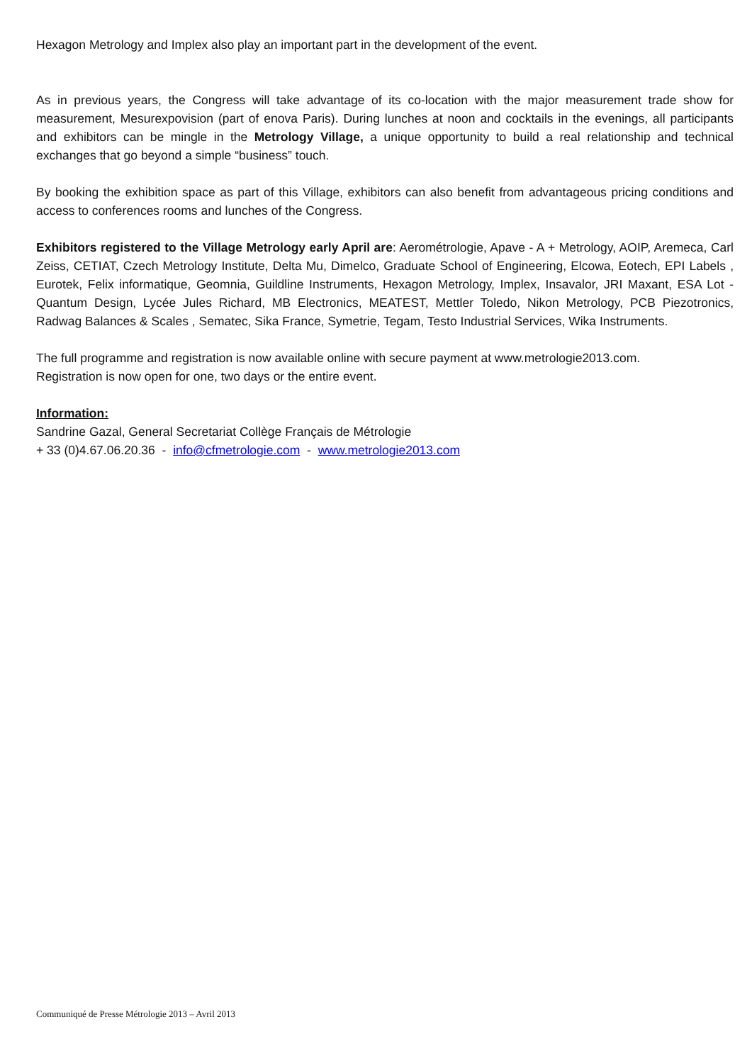Hexagon Metrology and Implex also play an important part in the development of the event.
As in previous years, the Congress will take advantage of its co-location with the major measurement trade show for measurement, Mesurexpovision (part of enova Paris). During lunches at noon and cocktails in the evenings, all participants and exhibitors can be mingle in the Metrology Village, a unique opportunity to build a real relationship and technical exchanges that go beyond a simple “business” touch.
By booking the exhibition space as part of this Village, exhibitors can also benefit from advantageous pricing conditions and access to conferences rooms and lunches of the Congress.
Exhibitors registered to the Village Metrology early April are: Aerométrologie, Apave - A + Metrology, AOIP, Aremeca, Carl Zeiss, CETIAT, Czech Metrology Institute, Delta Mu, Dimelco, Graduate School of Engineering, Elcowa, Eotech, EPI Labels , Eurotek, Felix informatique, Geomnia, Guildline Instruments, Hexagon Metrology, Implex, Insavalor, JRI Maxant, ESA Lot - Quantum Design, Lycée Jules Richard, MB Electronics, MEATEST, Mettler Toledo, Nikon Metrology, PCB Piezotronics, Radwag Balances & Scales , Sematec, Sika France, Symetrie, Tegam, Testo Industrial Services, Wika Instruments.
The full programme and registration is now available online with secure payment at www.metrologie2013.com.
Registration is now open for one, two days or the entire event.
Information:
Sandrine Gazal, General Secretariat Collège Français de Métrologie
+ 33 (0)4.67.06.20.36 - info@cfmetrologie.com - www.metrologie2013.com
Communiqué de Presse Métrologie 2013 – Avril 2013